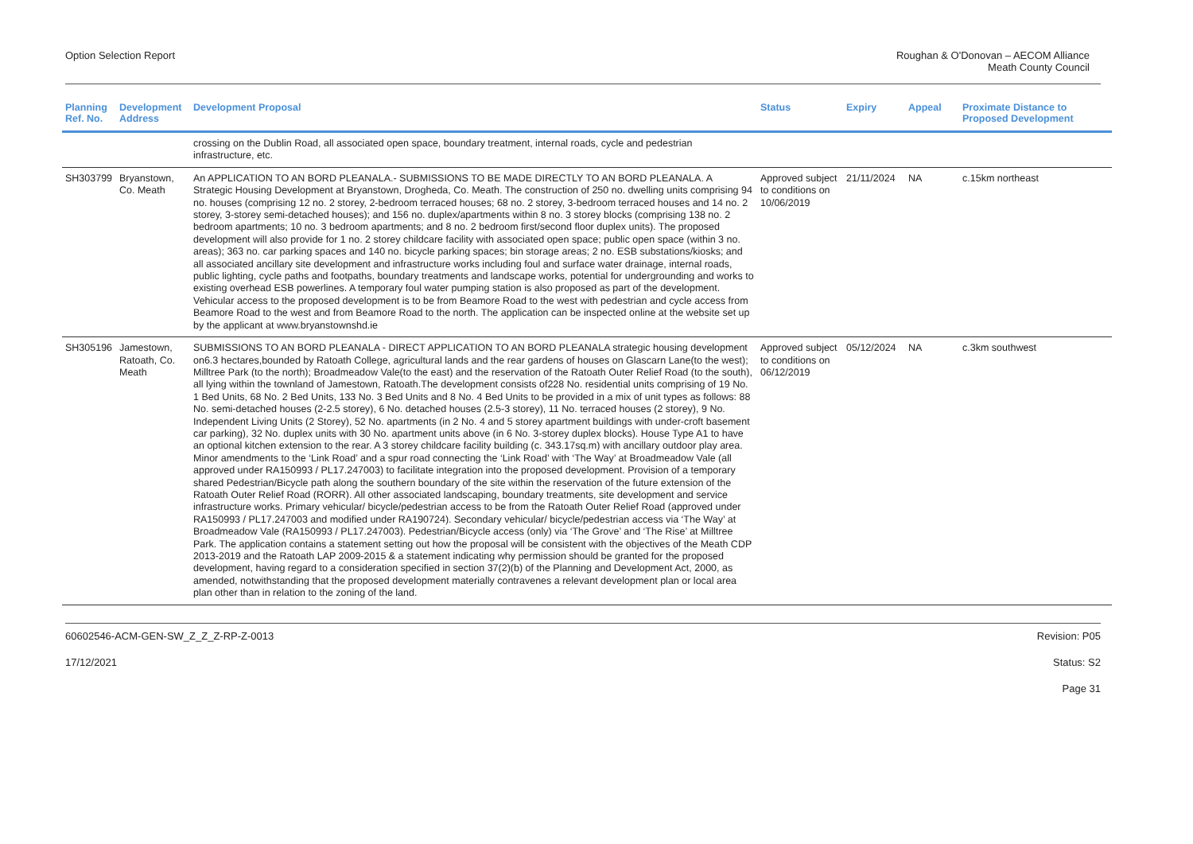Option Selection Report Roughan & O'Donovan – AECOM Alliance
Meath County Council
| Planning Ref. No. | Development Address | Development Proposal | Status | Expiry | Appeal | Proximate Distance to Proposed Development |
| --- | --- | --- | --- | --- | --- | --- |
| | | crossing on the Dublin Road, all associated open space, boundary treatment, internal roads, cycle and pedestrian infrastructure, etc. | | | | |
| SH303799 | Bryanstown, Co. Meath | An APPLICATION TO AN BORD PLEANALA.- SUBMISSIONS TO BE MADE DIRECTLY TO AN BORD PLEANALA. A Strategic Housing Development at Bryanstown, Drogheda, Co. Meath. The construction of 250 no. dwelling units comprising 94 no. houses (comprising 12 no. 2 storey, 2-bedroom terraced houses; 68 no. 2 storey, 3-bedroom terraced houses and 14 no. 2 storey, 3-storey semi-detached houses); and 156 no. duplex/apartments within 8 no. 3 storey blocks (comprising 138 no. 2 bedroom apartments; 10 no. 3 bedroom apartments; and 8 no. 2 bedroom first/second floor duplex units). The proposed development will also provide for 1 no. 2 storey childcare facility with associated open space; public open space (within 3 no. areas); 363 no. car parking spaces and 140 no. bicycle parking spaces; bin storage areas; 2 no. ESB substations/kiosks; and all associated ancillary site development and infrastructure works including foul and surface water drainage, internal roads, public lighting, cycle paths and footpaths, boundary treatments and landscape works, potential for undergrounding and works to existing overhead ESB powerlines. A temporary foul water pumping station is also proposed as part of the development. Vehicular access to the proposed development is to be from Beamore Road to the west with pedestrian and cycle access from Beamore Road to the west and from Beamore Road to the north. The application can be inspected online at the website set up by the applicant at www.bryanstownshd.ie | Approved subject to conditions on 10/06/2019 | 21/11/2024 | NA | c.15km northeast |
| SH305196 | Jamestown, Ratoath, Co. Meath | SUBMISSIONS TO AN BORD PLEANALA - DIRECT APPLICATION TO AN BORD PLEANALA strategic housing development on6.3 hectares,bounded by Ratoath College, agricultural lands and the rear gardens of houses on Glascarn Lane(to the west); Milltree Park (to the north); Broadmeadow Vale(to the east) and the reservation of the Ratoath Outer Relief Road (to the south), all lying within the townland of Jamestown, Ratoath.The development consists of228 No. residential units comprising of 19 No. 1 Bed Units, 68 No. 2 Bed Units, 133 No. 3 Bed Units and 8 No. 4 Bed Units to be provided in a mix of unit types as follows: 88 No. semi-detached houses (2-2.5 storey), 6 No. detached houses (2.5-3 storey), 11 No. terraced houses (2 storey), 9 No. Independent Living Units (2 Storey), 52 No. apartments (in 2 No. 4 and 5 storey apartment buildings with under-croft basement car parking), 32 No. duplex units with 30 No. apartment units above (in 6 No. 3-storey duplex blocks). House Type A1 to have an optional kitchen extension to the rear. A 3 storey childcare facility building (c. 343.17sq.m) with ancillary outdoor play area. Minor amendments to the ‘Link Road’ and a spur road connecting the ‘Link Road’ with ‘The Way’ at Broadmeadow Vale (all approved under RA150993 / PL17.247003) to facilitate integration into the proposed development. Provision of a temporary shared Pedestrian/Bicycle path along the southern boundary of the site within the reservation of the future extension of the Ratoath Outer Relief Road (RORR). All other associated landscaping, boundary treatments, site development and service infrastructure works. Primary vehicular/ bicycle/pedestrian access to be from the Ratoath Outer Relief Road (approved under RA150993 / PL17.247003 and modified under RA190724). Secondary vehicular/ bicycle/pedestrian access via ‘The Way’ at Broadmeadow Vale (RA150993 / PL17.247003). Pedestrian/Bicycle access (only) via ‘The Grove’ and ‘The Rise’ at Milltree Park. The application contains a statement setting out how the proposal will be consistent with the objectives of the Meath CDP 2013-2019 and the Ratoath LAP 2009-2015 & a statement indicating why permission should be granted for the proposed development, having regard to a consideration specified in section 37(2)(b) of the Planning and Development Act, 2000, as amended, notwithstanding that the proposed development materially contravenes a relevant development plan or local area plan other than in relation to the zoning of the land. | Approved subject to conditions on 06/12/2019 | 05/12/2024 | NA | c.3km southwest |
60602546-ACM-GEN-SW_Z_Z_Z-RP-Z-0013
Revision: P05
17/12/2021 Status: S2
Page 31